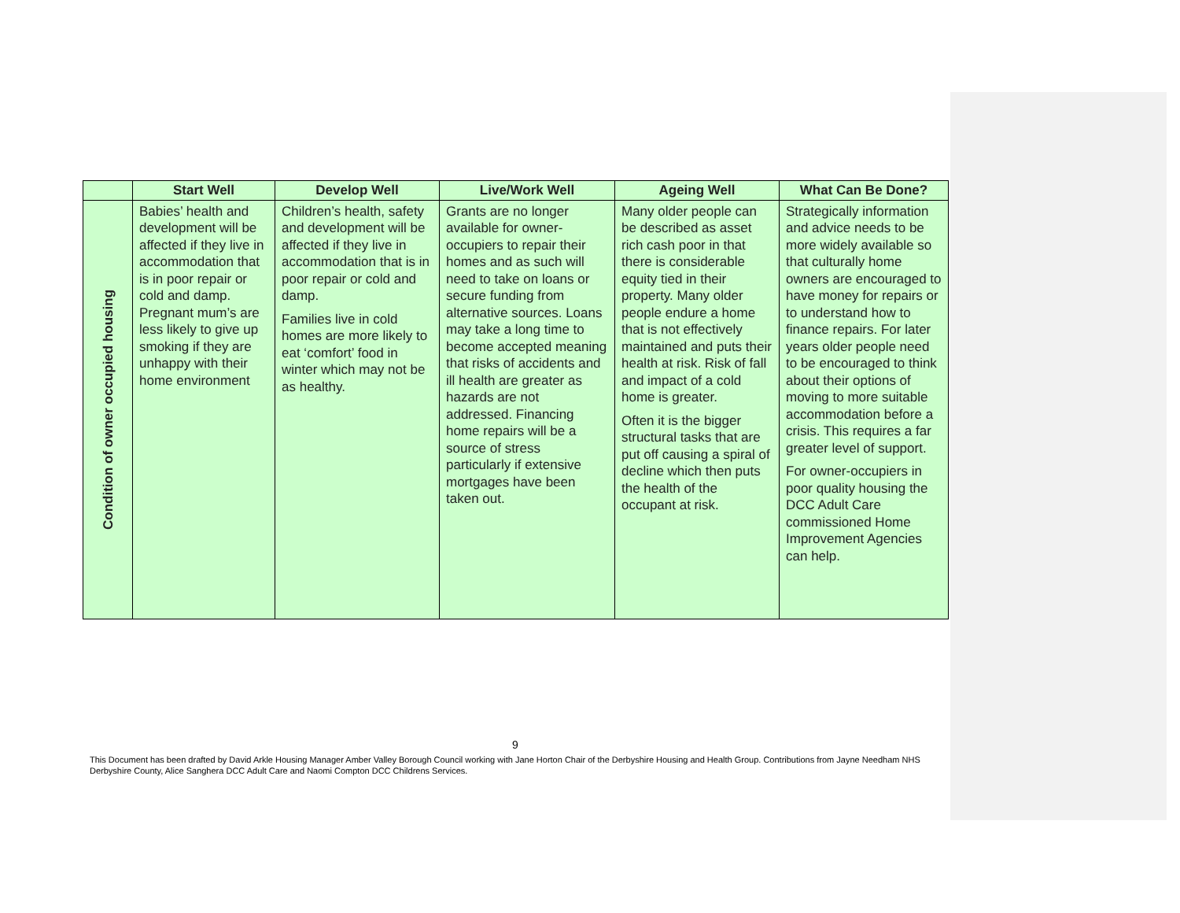| | Start Well | Develop Well | Live/Work Well | Ageing Well | What Can Be Done? |
| --- | --- | --- | --- | --- | --- |
| Condition of owner occupied housing | Babies’ health and development will be affected if they live in accommodation that is in poor repair or cold and damp. Pregnant mum’s are less likely to give up smoking if they are unhappy with their home environment | Children’s health, safety and development will be affected if they live in accommodation that is in poor repair or cold and damp. Families live in cold homes are more likely to eat ‘comfort’ food in winter which may not be as healthy. | Grants are no longer available for owner-occupiers to repair their homes and as such will need to take on loans or secure funding from alternative sources. Loans may take a long time to become accepted meaning that risks of accidents and ill health are greater as hazards are not addressed. Financing home repairs will be a source of stress particularly if extensive mortgages have been taken out. | Many older people can be described as asset rich cash poor in that there is considerable equity tied in their property. Many older people endure a home that is not effectively maintained and puts their health at risk. Risk of fall and impact of a cold home is greater. Often it is the bigger structural tasks that are put off causing a spiral of decline which then puts the health of the occupant at risk. | Strategically information and advice needs to be more widely available so that culturally home owners are encouraged to have money for repairs or to understand how to finance repairs. For later years older people need to be encouraged to think about their options of moving to more suitable accommodation before a crisis. This requires a far greater level of support. For owner-occupiers in poor quality housing the DCC Adult Care commissioned Home Improvement Agencies can help. |
9
This Document has been drafted by David Arkle Housing Manager Amber Valley Borough Council working with Jane Horton Chair of the Derbyshire Housing and Health Group. Contributions from Jayne Needham NHS Derbyshire County, Alice Sanghera DCC Adult Care and Naomi Compton DCC Childrens Services.